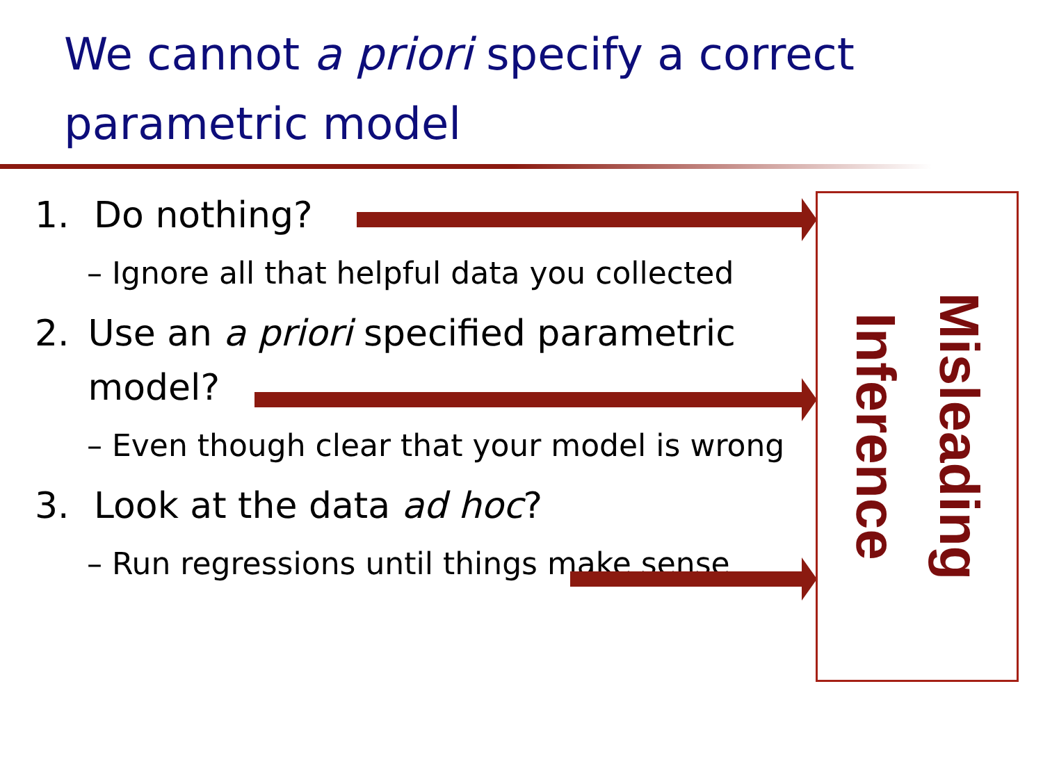We cannot a priori specify a correct parametric model
1. Do nothing?
– Ignore all that helpful data you collected
2. Use an a priori specified parametric model?
– Even though clear that your model is wrong
3. Look at the data ad hoc?
– Run regressions until things make sense
Misleading Inference